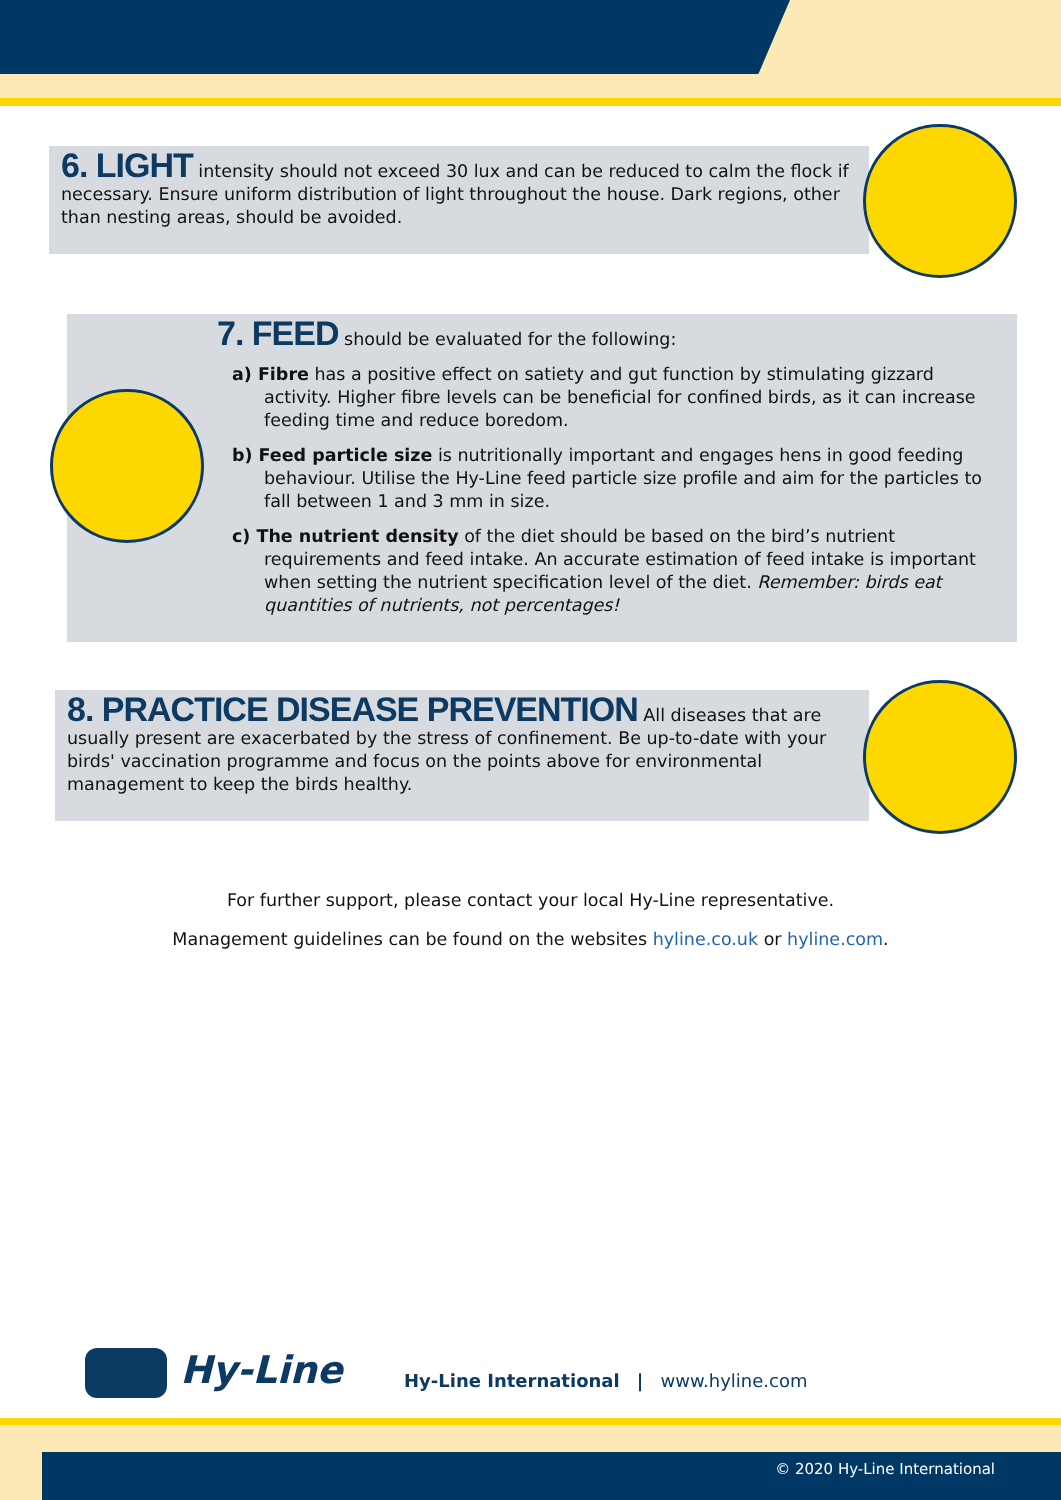6. LIGHT
intensity should not exceed 30 lux and can be reduced to calm the flock if necessary. Ensure uniform distribution of light throughout the house. Dark regions, other than nesting areas, should be avoided.
7. FEED
should be evaluated for the following:
a) Fibre has a positive effect on satiety and gut function by stimulating gizzard activity. Higher fibre levels can be beneficial for confined birds, as it can increase feeding time and reduce boredom.
b) Feed particle size is nutritionally important and engages hens in good feeding behaviour. Utilise the Hy-Line feed particle size profile and aim for the particles to fall between 1 and 3 mm in size.
c) The nutrient density of the diet should be based on the bird’s nutrient requirements and feed intake. An accurate estimation of feed intake is important when setting the nutrient specification level of the diet. Remember: birds eat quantities of nutrients, not percentages!
8. PRACTICE DISEASE PREVENTION
All diseases that are usually present are exacerbated by the stress of confinement. Be up-to-date with your birds' vaccination programme and focus on the points above for environmental management to keep the birds healthy.
For further support, please contact your local Hy-Line representative.
Management guidelines can be found on the websites hyline.co.uk or hyline.com.
Hy-Line
Hy-Line International | www.hyline.com
© 2020 Hy-Line International